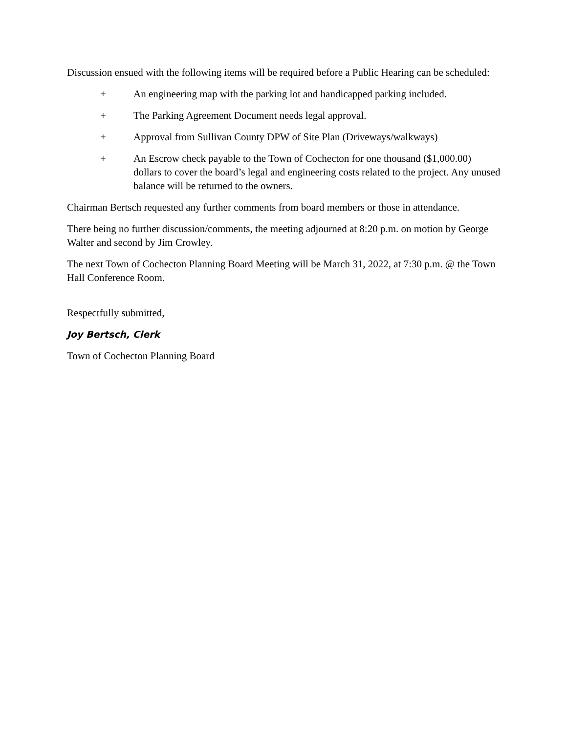Discussion ensued with the following items will be required before a Public Hearing can be scheduled:
+ An engineering map with the parking lot and handicapped parking included.
+ The Parking Agreement Document needs legal approval.
+ Approval from Sullivan County DPW of Site Plan (Driveways/walkways)
+ An Escrow check payable to the Town of Cochecton for one thousand ($1,000.00) dollars to cover the board’s legal and engineering costs related to the project. Any unused balance will be returned to the owners.
Chairman Bertsch requested any further comments from board members or those in attendance.
There being no further discussion/comments, the meeting adjourned at 8:20 p.m. on motion by George Walter and second by Jim Crowley.
The next Town of Cochecton Planning Board Meeting will be March 31, 2022, at 7:30 p.m. @ the Town Hall Conference Room.
Respectfully submitted,
Joy Bertsch, Clerk
Town of Cochecton Planning Board